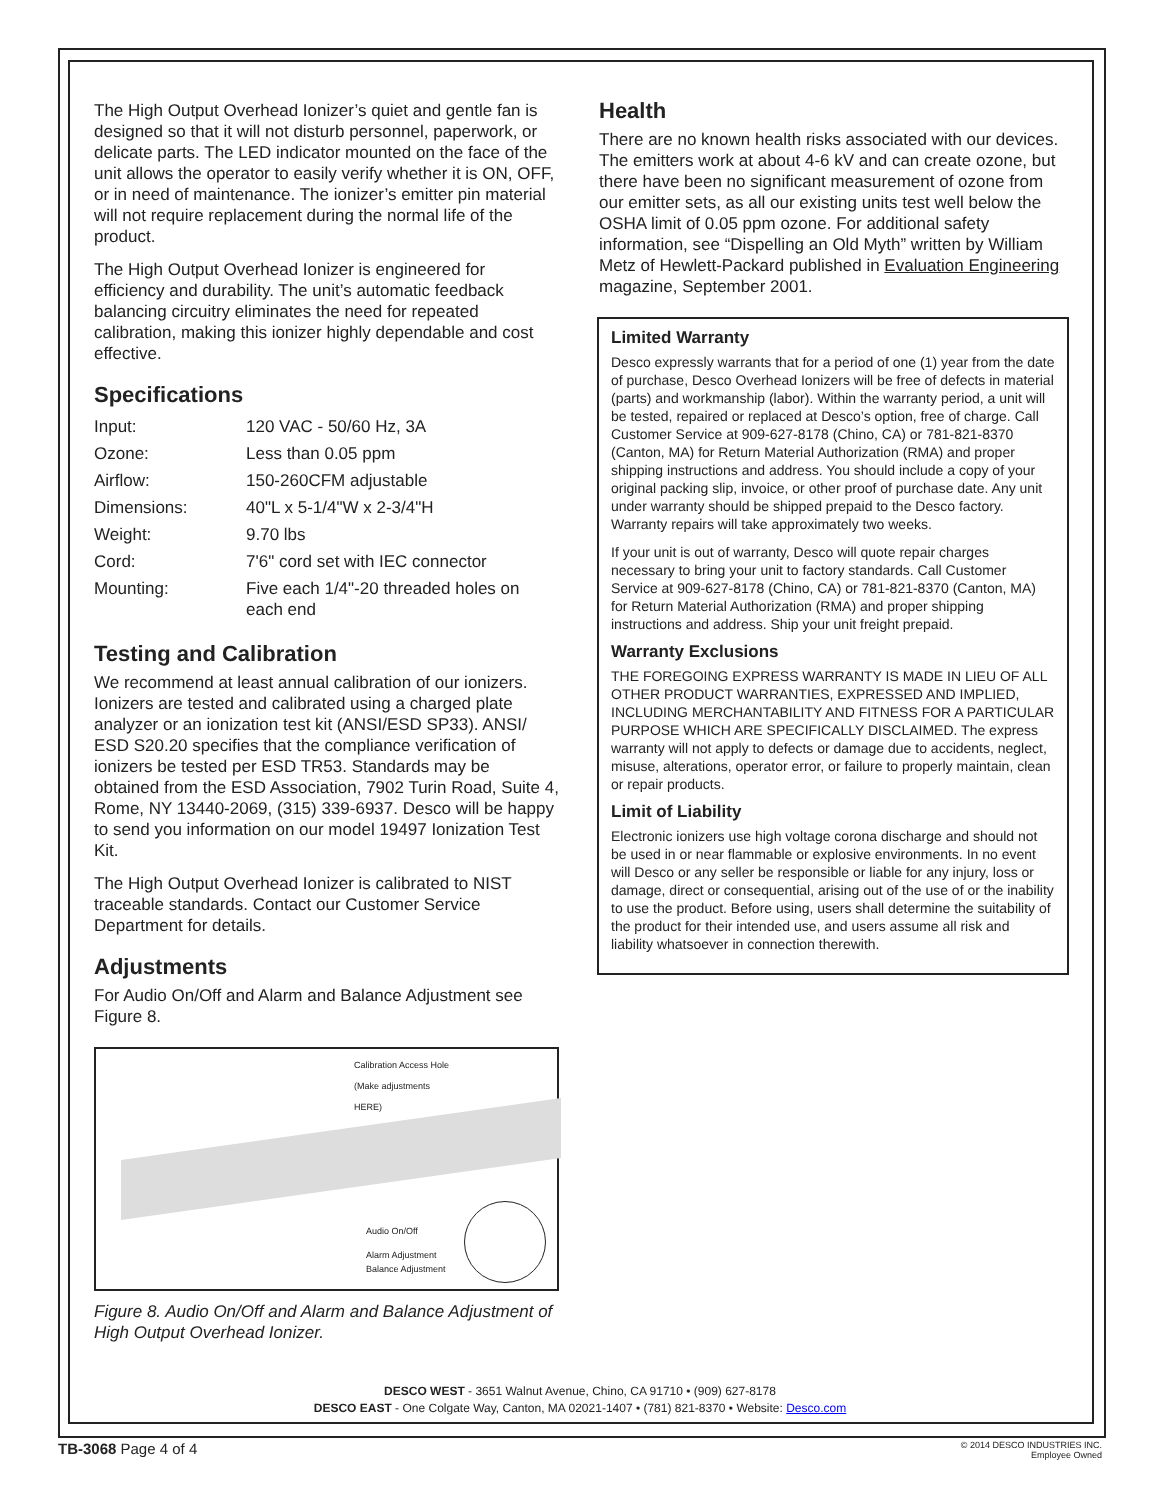The High Output Overhead Ionizer’s quiet and gentle fan is designed so that it will not disturb personnel, paperwork, or delicate parts. The LED indicator mounted on the face of the unit allows the operator to easily verify whether it is ON, OFF, or in need of maintenance. The ionizer’s emitter pin material will not require replacement during the normal life of the product.
The High Output Overhead Ionizer is engineered for efficiency and durability. The unit’s automatic feedback balancing circuitry eliminates the need for repeated calibration, making this ionizer highly dependable and cost effective.
Specifications
| Input: | 120 VAC - 50/60 Hz, 3A |
| Ozone: | Less than 0.05 ppm |
| Airflow: | 150-260CFM adjustable |
| Dimensions: | 40"L x 5-1/4"W x 2-3/4"H |
| Weight: | 9.70 lbs |
| Cord: | 7'6" cord set with IEC connector |
| Mounting: | Five each 1/4"-20 threaded holes on each end |
Testing and Calibration
We recommend at least annual calibration of our ionizers. Ionizers are tested and calibrated using a charged plate analyzer or an ionization test kit (ANSI/ESD SP33). ANSI/ ESD S20.20 specifies that the compliance verification of ionizers be tested per ESD TR53. Standards may be obtained from the ESD Association, 7902 Turin Road, Suite 4, Rome, NY 13440-2069, (315) 339-6937. Desco will be happy to send you information on our model 19497 Ionization Test Kit.
The High Output Overhead Ionizer is calibrated to NIST traceable standards. Contact our Customer Service Department for details.
Adjustments
For Audio On/Off and Alarm and Balance Adjustment see Figure 8.
Calibration Access Hole
(Make adjustments
HERE)
Audio On/Off
Alarm Adjustment
Balance Adjustment
Figure 8. Audio On/Off and Alarm and Balance Adjustment of High Output Overhead Ionizer.
Health
There are no known health risks associated with our devices. The emitters work at about 4-6 kV and can create ozone, but there have been no significant measurement of ozone from our emitter sets, as all our existing units test well below the OSHA limit of 0.05 ppm ozone. For additional safety information, see “Dispelling an Old Myth” written by William Metz of Hewlett-Packard published in Evaluation Engineering magazine, September 2001.
Limited Warranty
Desco expressly warrants that for a period of one (1) year from the date of purchase, Desco Overhead Ionizers will be free of defects in material (parts) and workmanship (labor). Within the warranty period, a unit will be tested, repaired or replaced at Desco’s option, free of charge. Call Customer Service at 909-627-8178 (Chino, CA) or 781-821-8370 (Canton, MA) for Return Material Authorization (RMA) and proper shipping instructions and address. You should include a copy of your original packing slip, invoice, or other proof of purchase date. Any unit under warranty should be shipped prepaid to the Desco factory. Warranty repairs will take approximately two weeks.
If your unit is out of warranty, Desco will quote repair charges necessary to bring your unit to factory standards. Call Customer Service at 909-627-8178 (Chino, CA) or 781-821-8370 (Canton, MA) for Return Material Authorization (RMA) and proper shipping instructions and address. Ship your unit freight prepaid.
Warranty Exclusions
THE FOREGOING EXPRESS WARRANTY IS MADE IN LIEU OF ALL OTHER PRODUCT WARRANTIES, EXPRESSED AND IMPLIED, INCLUDING MERCHANTABILITY AND FITNESS FOR A PARTICULAR PURPOSE WHICH ARE SPECIFICALLY DISCLAIMED. The express warranty will not apply to defects or damage due to accidents, neglect, misuse, alterations, operator error, or failure to properly maintain, clean or repair products.
Limit of Liability
Electronic ionizers use high voltage corona discharge and should not be used in or near flammable or explosive environments. In no event will Desco or any seller be responsible or liable for any injury, loss or damage, direct or consequential, arising out of the use of or the inability to use the product. Before using, users shall determine the suitability of the product for their intended use, and users assume all risk and liability whatsoever in connection therewith.
DESCO WEST - 3651 Walnut Avenue, Chino, CA 91710 • (909) 627-8178
DESCO EAST - One Colgate Way, Canton, MA 02021-1407 • (781) 821-8370 • Website: Desco.com
TB-3068 Page 4 of 4
© 2014 DESCO INDUSTRIES INC.
Employee Owned